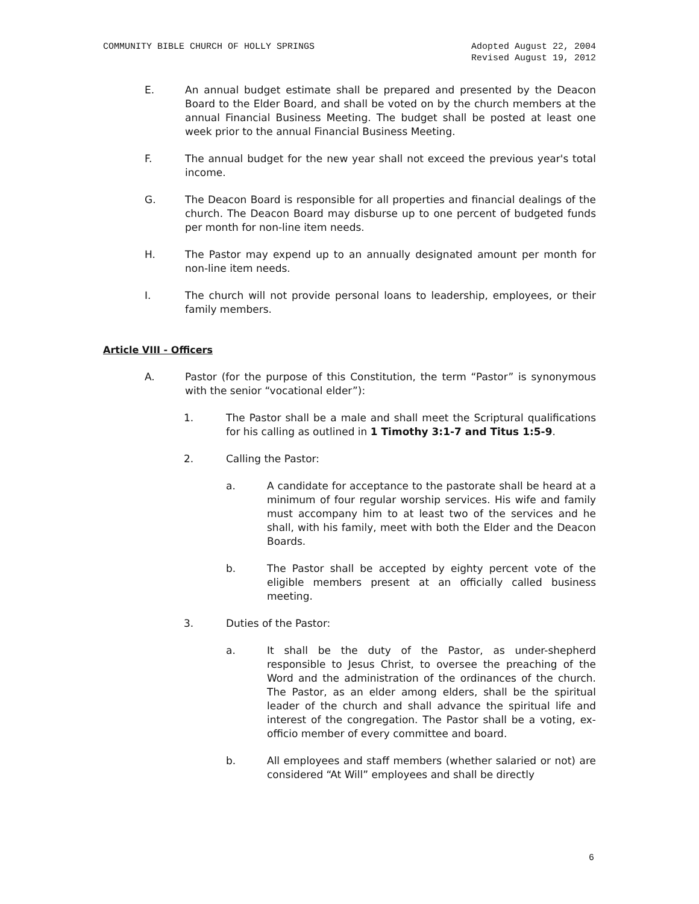COMMUNITY BIBLE CHURCH OF HOLLY SPRINGS Adopted August 22, 2004
Revised August 19, 2012
E. An annual budget estimate shall be prepared and presented by the Deacon Board to the Elder Board, and shall be voted on by the church members at the annual Financial Business Meeting. The budget shall be posted at least one week prior to the annual Financial Business Meeting.
F. The annual budget for the new year shall not exceed the previous year's total income.
G. The Deacon Board is responsible for all properties and financial dealings of the church. The Deacon Board may disburse up to one percent of budgeted funds per month for non-line item needs.
H. The Pastor may expend up to an annually designated amount per month for non-line item needs.
I. The church will not provide personal loans to leadership, employees, or their family members.
Article VIII - Officers
A. Pastor (for the purpose of this Constitution, the term “Pastor” is synonymous with the senior “vocational elder”):
1. The Pastor shall be a male and shall meet the Scriptural qualifications for his calling as outlined in 1 Timothy 3:1-7 and Titus 1:5-9.
2. Calling the Pastor:
a. A candidate for acceptance to the pastorate shall be heard at a minimum of four regular worship services. His wife and family must accompany him to at least two of the services and he shall, with his family, meet with both the Elder and the Deacon Boards.
b. The Pastor shall be accepted by eighty percent vote of the eligible members present at an officially called business meeting.
3. Duties of the Pastor:
a. It shall be the duty of the Pastor, as under-shepherd responsible to Jesus Christ, to oversee the preaching of the Word and the administration of the ordinances of the church. The Pastor, as an elder among elders, shall be the spiritual leader of the church and shall advance the spiritual life and interest of the congregation. The Pastor shall be a voting, ex-officio member of every committee and board.
b. All employees and staff members (whether salaried or not) are considered “At Will” employees and shall be directly
6